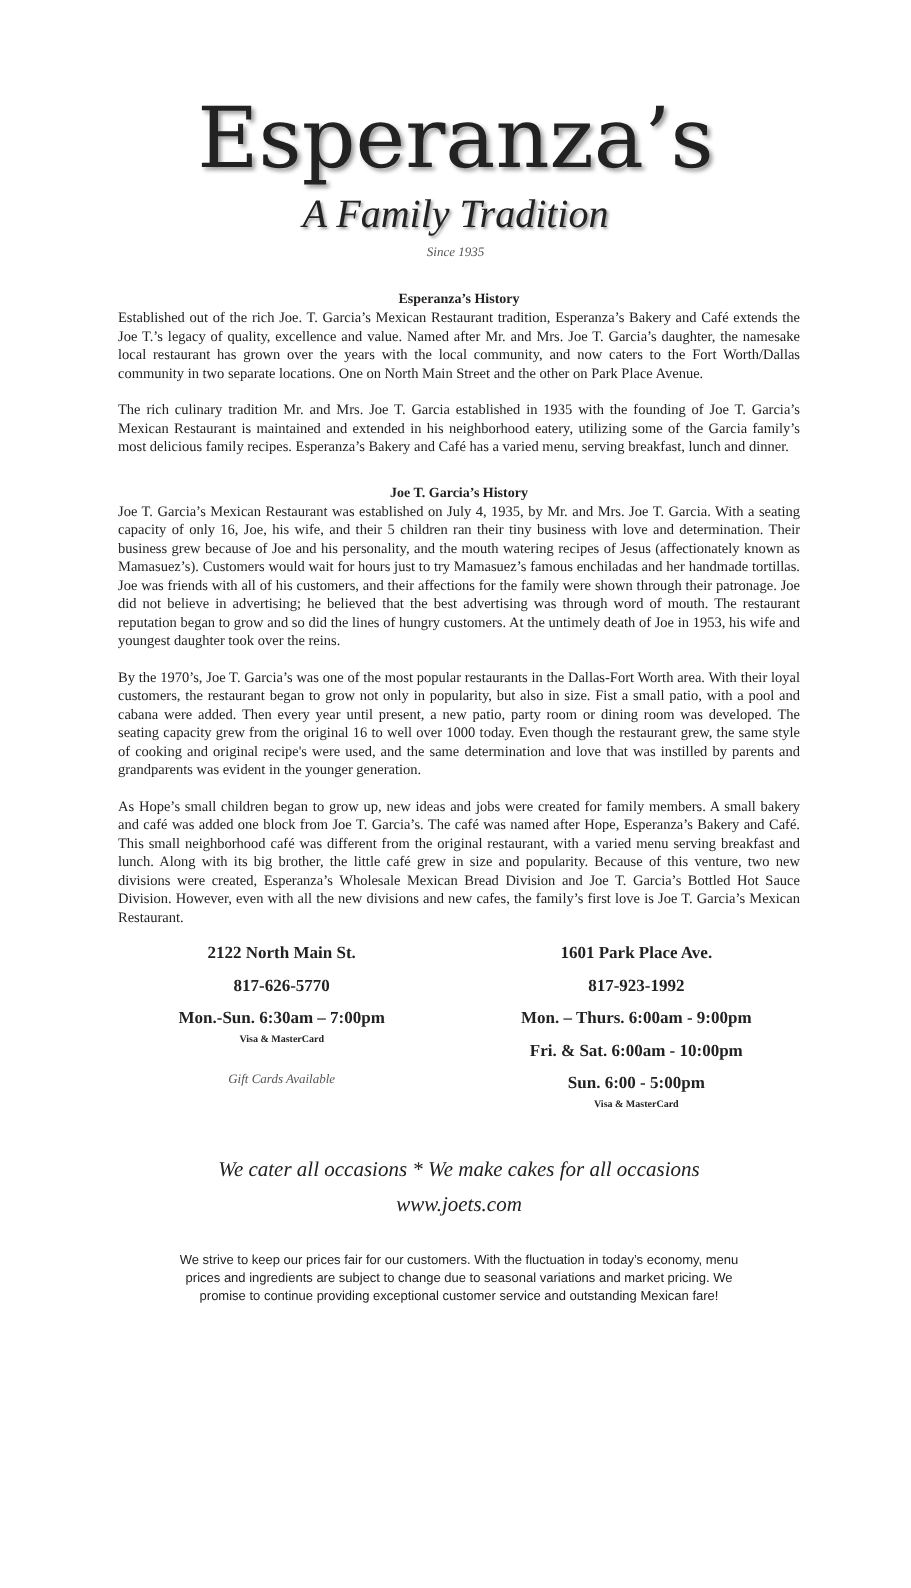Esperanza’s
A Family Tradition
Since 1935
Esperanza’s History
Established out of the rich Joe. T. Garcia’s Mexican Restaurant tradition, Esperanza’s Bakery and Café extends the Joe T.’s legacy of quality, excellence and value. Named after Mr. and Mrs. Joe T. Garcia’s daughter, the namesake local restaurant has grown over the years with the local community, and now caters to the Fort Worth/Dallas community in two separate locations. One on North Main Street and the other on Park Place Avenue.
The rich culinary tradition Mr. and Mrs. Joe T. Garcia established in 1935 with the founding of Joe T. Garcia’s Mexican Restaurant is maintained and extended in his neighborhood eatery, utilizing some of the Garcia family’s most delicious family recipes. Esperanza’s Bakery and Café has a varied menu, serving breakfast, lunch and dinner.
Joe T. Garcia’s History
Joe T. Garcia’s Mexican Restaurant was established on July 4, 1935, by Mr. and Mrs. Joe T. Garcia. With a seating capacity of only 16, Joe, his wife, and their 5 children ran their tiny business with love and determination. Their business grew because of Joe and his personality, and the mouth watering recipes of Jesus (affectionately known as Mamasuez’s). Customers would wait for hours just to try Mamasuez’s famous enchiladas and her handmade tortillas. Joe was friends with all of his customers, and their affections for the family were shown through their patronage. Joe did not believe in advertising; he believed that the best advertising was through word of mouth. The restaurant reputation began to grow and so did the lines of hungry customers. At the untimely death of Joe in 1953, his wife and youngest daughter took over the reins.
By the 1970’s, Joe T. Garcia’s was one of the most popular restaurants in the Dallas-Fort Worth area. With their loyal customers, the restaurant began to grow not only in popularity, but also in size. Fist a small patio, with a pool and cabana were added. Then every year until present, a new patio, party room or dining room was developed. The seating capacity grew from the original 16 to well over 1000 today. Even though the restaurant grew, the same style of cooking and original recipe's were used, and the same determination and love that was instilled by parents and grandparents was evident in the younger generation.
As Hope’s small children began to grow up, new ideas and jobs were created for family members. A small bakery and café was added one block from Joe T. Garcia’s. The café was named after Hope, Esperanza’s Bakery and Café. This small neighborhood café was different from the original restaurant, with a varied menu serving breakfast and lunch. Along with its big brother, the little café grew in size and popularity. Because of this venture, two new divisions were created, Esperanza’s Wholesale Mexican Bread Division and Joe T. Garcia’s Bottled Hot Sauce Division. However, even with all the new divisions and new cafes, the family’s first love is Joe T. Garcia’s Mexican Restaurant.
2122 North Main St.
817-626-5770
Mon.-Sun. 6:30am – 7:00pm
Visa & MasterCard
Gift Cards Available
1601 Park Place Ave.
817-923-1992
Mon. – Thurs. 6:00am - 9:00pm
Fri. & Sat. 6:00am - 10:00pm
Sun. 6:00 - 5:00pm
Visa & MasterCard
We cater all occasions * We make cakes for all occasions
www.joets.com
We strive to keep our prices fair for our customers. With the fluctuation in today’s economy, menu prices and ingredients are subject to change due to seasonal variations and market pricing. We promise to continue providing exceptional customer service and outstanding Mexican fare!